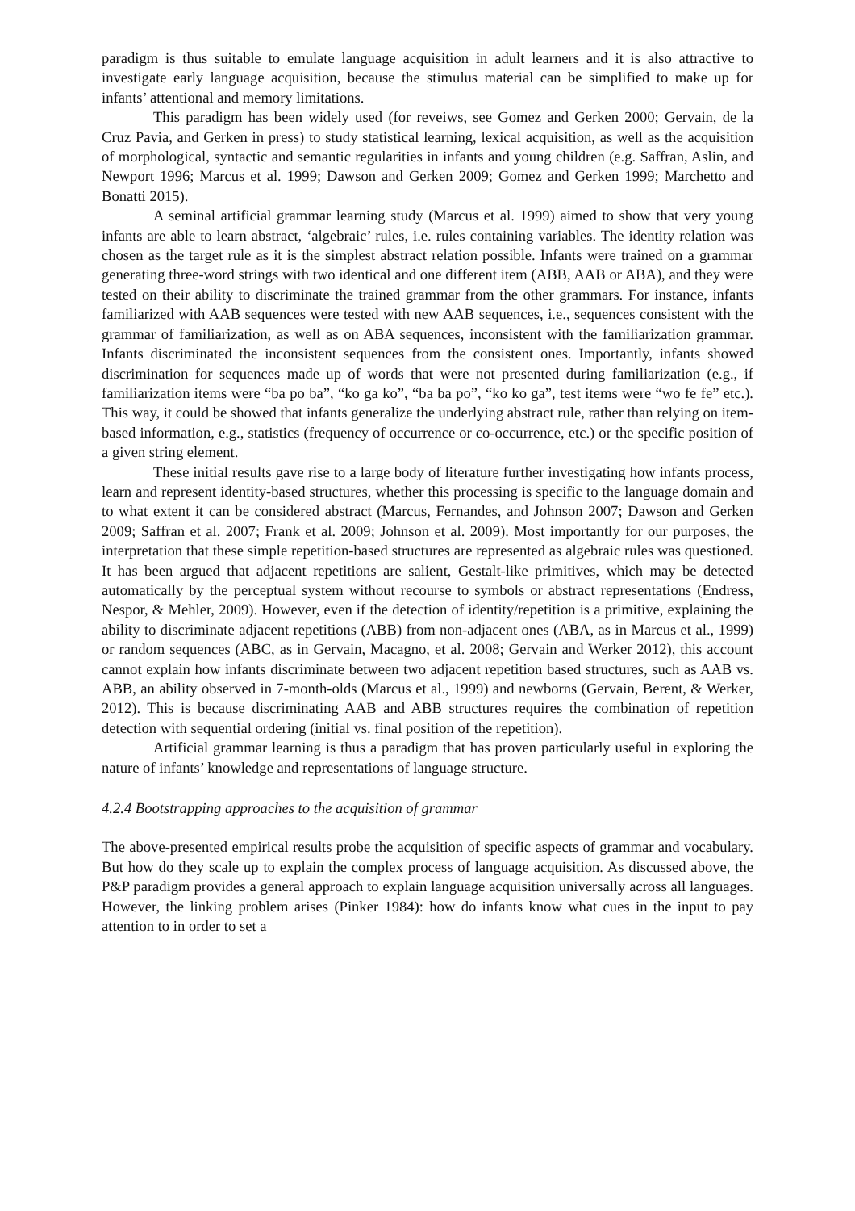paradigm is thus suitable to emulate language acquisition in adult learners and it is also attractive to investigate early language acquisition, because the stimulus material can be simplified to make up for infants’ attentional and memory limitations.
This paradigm has been widely used (for reveiws, see Gomez and Gerken 2000; Gervain, de la Cruz Pavia, and Gerken in press) to study statistical learning, lexical acquisition, as well as the acquisition of morphological, syntactic and semantic regularities in infants and young children (e.g. Saffran, Aslin, and Newport 1996; Marcus et al. 1999; Dawson and Gerken 2009; Gomez and Gerken 1999; Marchetto and Bonatti 2015).
A seminal artificial grammar learning study (Marcus et al. 1999) aimed to show that very young infants are able to learn abstract, ‘algebraic’ rules, i.e. rules containing variables. The identity relation was chosen as the target rule as it is the simplest abstract relation possible. Infants were trained on a grammar generating three-word strings with two identical and one different item (ABB, AAB or ABA), and they were tested on their ability to discriminate the trained grammar from the other grammars. For instance, infants familiarized with AAB sequences were tested with new AAB sequences, i.e., sequences consistent with the grammar of familiarization, as well as on ABA sequences, inconsistent with the familiarization grammar. Infants discriminated the inconsistent sequences from the consistent ones. Importantly, infants showed discrimination for sequences made up of words that were not presented during familiarization (e.g., if familiarization items were “ba po ba”, “ko ga ko”, “ba ba po”, “ko ko ga”, test items were “wo fe fe” etc.). This way, it could be showed that infants generalize the underlying abstract rule, rather than relying on item-based information, e.g., statistics (frequency of occurrence or co-occurrence, etc.) or the specific position of a given string element.
These initial results gave rise to a large body of literature further investigating how infants process, learn and represent identity-based structures, whether this processing is specific to the language domain and to what extent it can be considered abstract (Marcus, Fernandes, and Johnson 2007; Dawson and Gerken 2009; Saffran et al. 2007; Frank et al. 2009; Johnson et al. 2009). Most importantly for our purposes, the interpretation that these simple repetition-based structures are represented as algebraic rules was questioned. It has been argued that adjacent repetitions are salient, Gestalt-like primitives, which may be detected automatically by the perceptual system without recourse to symbols or abstract representations (Endress, Nespor, & Mehler, 2009). However, even if the detection of identity/repetition is a primitive, explaining the ability to discriminate adjacent repetitions (ABB) from non-adjacent ones (ABA, as in Marcus et al., 1999) or random sequences (ABC, as in Gervain, Macagno, et al. 2008; Gervain and Werker 2012), this account cannot explain how infants discriminate between two adjacent repetition based structures, such as AAB vs. ABB, an ability observed in 7-month-olds (Marcus et al., 1999) and newborns (Gervain, Berent, & Werker, 2012). This is because discriminating AAB and ABB structures requires the combination of repetition detection with sequential ordering (initial vs. final position of the repetition).
Artificial grammar learning is thus a paradigm that has proven particularly useful in exploring the nature of infants’ knowledge and representations of language structure.
4.2.4 Bootstrapping approaches to the acquisition of grammar
The above-presented empirical results probe the acquisition of specific aspects of grammar and vocabulary. But how do they scale up to explain the complex process of language acquisition. As discussed above, the P&P paradigm provides a general approach to explain language acquisition universally across all languages. However, the linking problem arises (Pinker 1984): how do infants know what cues in the input to pay attention to in order to set a